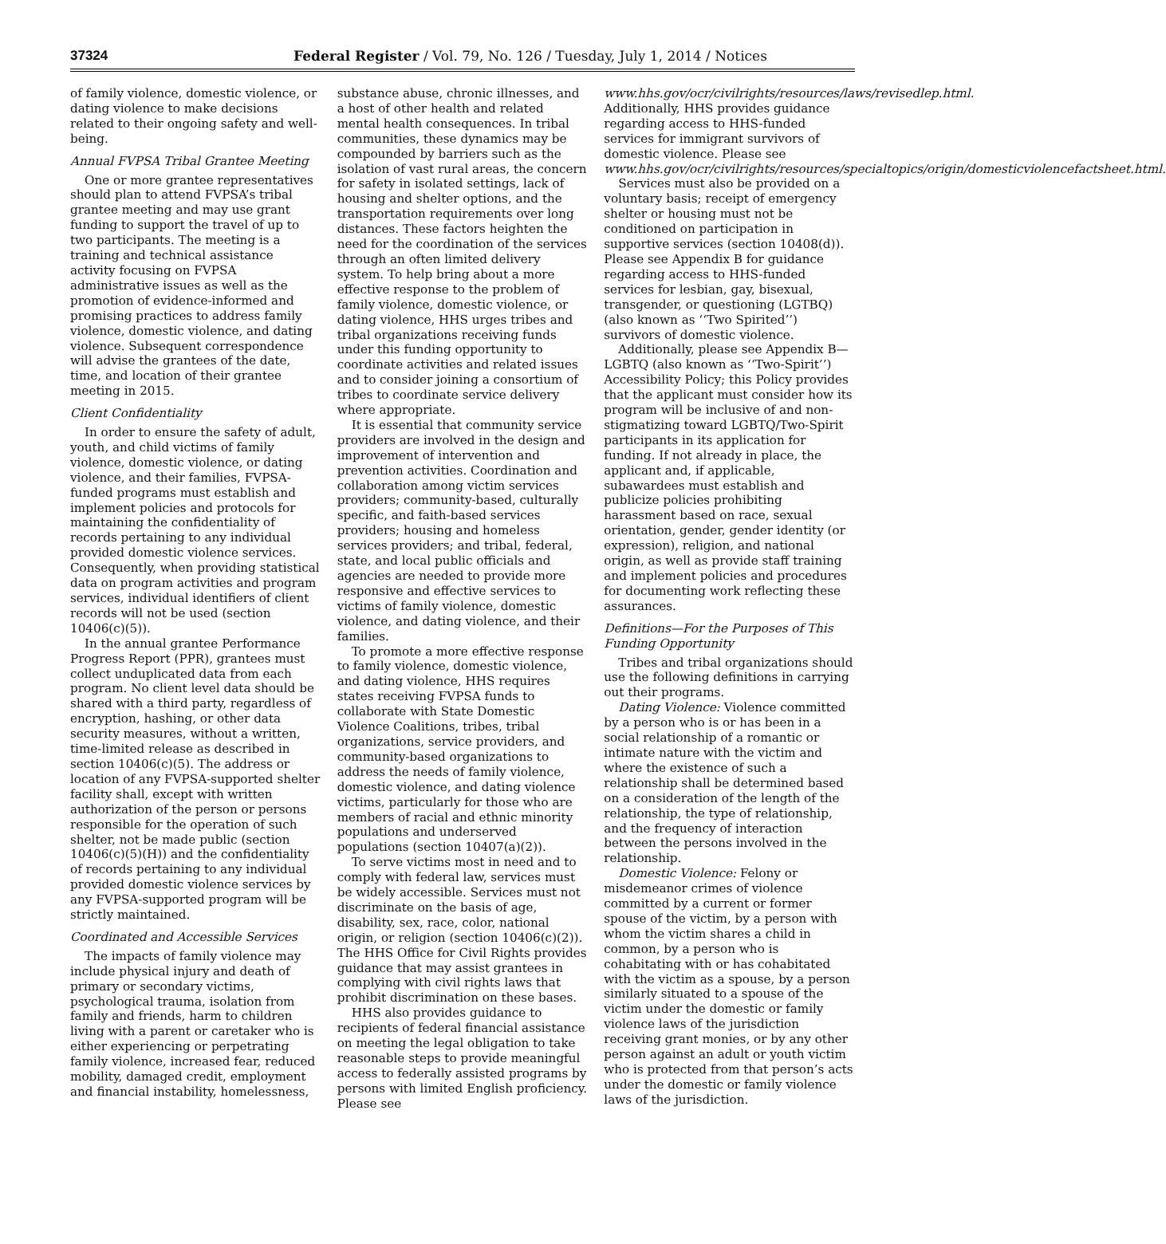37324 Federal Register / Vol. 79, No. 126 / Tuesday, July 1, 2014 / Notices
of family violence, domestic violence, or dating violence to make decisions related to their ongoing safety and well-being.
Annual FVPSA Tribal Grantee Meeting
One or more grantee representatives should plan to attend FVPSA’s tribal grantee meeting and may use grant funding to support the travel of up to two participants. The meeting is a training and technical assistance activity focusing on FVPSA administrative issues as well as the promotion of evidence-informed and promising practices to address family violence, domestic violence, and dating violence. Subsequent correspondence will advise the grantees of the date, time, and location of their grantee meeting in 2015.
Client Confidentiality
In order to ensure the safety of adult, youth, and child victims of family violence, domestic violence, or dating violence, and their families, FVPSA-funded programs must establish and implement policies and protocols for maintaining the confidentiality of records pertaining to any individual provided domestic violence services. Consequently, when providing statistical data on program activities and program services, individual identifiers of client records will not be used (section 10406(c)(5)).
In the annual grantee Performance Progress Report (PPR), grantees must collect unduplicated data from each program. No client level data should be shared with a third party, regardless of encryption, hashing, or other data security measures, without a written, time-limited release as described in section 10406(c)(5). The address or location of any FVPSA-supported shelter facility shall, except with written authorization of the person or persons responsible for the operation of such shelter, not be made public (section 10406(c)(5)(H)) and the confidentiality of records pertaining to any individual provided domestic violence services by any FVPSA-supported program will be strictly maintained.
Coordinated and Accessible Services
The impacts of family violence may include physical injury and death of primary or secondary victims, psychological trauma, isolation from family and friends, harm to children living with a parent or caretaker who is either experiencing or perpetrating family violence, increased fear, reduced mobility, damaged credit, employment and financial instability, homelessness, substance abuse, chronic illnesses, and a host of other health and related mental health consequences. In tribal communities, these dynamics may be compounded by barriers such as the isolation of vast rural areas, the concern for safety in isolated settings, lack of housing and shelter options, and the transportation requirements over long distances. These factors heighten the need for the coordination of the services through an often limited delivery system. To help bring about a more effective response to the problem of family violence, domestic violence, or dating violence, HHS urges tribes and tribal organizations receiving funds under this funding opportunity to coordinate activities and related issues and to consider joining a consortium of tribes to coordinate service delivery where appropriate.
It is essential that community service providers are involved in the design and improvement of intervention and prevention activities. Coordination and collaboration among victim services providers; community-based, culturally specific, and faith-based services providers; housing and homeless services providers; and tribal, federal, state, and local public officials and agencies are needed to provide more responsive and effective services to victims of family violence, domestic violence, and dating violence, and their families.
To promote a more effective response to family violence, domestic violence, and dating violence, HHS requires states receiving FVPSA funds to collaborate with State Domestic Violence Coalitions, tribes, tribal organizations, service providers, and community-based organizations to address the needs of family violence, domestic violence, and dating violence victims, particularly for those who are members of racial and ethnic minority populations and underserved populations (section 10407(a)(2)).
To serve victims most in need and to comply with federal law, services must be widely accessible. Services must not discriminate on the basis of age, disability, sex, race, color, national origin, or religion (section 10406(c)(2)). The HHS Office for Civil Rights provides guidance that may assist grantees in complying with civil rights laws that prohibit discrimination on these bases.
HHS also provides guidance to recipients of federal financial assistance on meeting the legal obligation to take reasonable steps to provide meaningful access to federally assisted programs by persons with limited English proficiency. Please see www.hhs.gov/ocr/civilrights/resources/laws/revisedlep.html. Additionally, HHS provides guidance regarding access to HHS-funded services for immigrant survivors of domestic violence. Please see www.hhs.gov/ocr/civilrights/resources/specialtopics/origin/domesticviolencefactsheet.html.
Services must also be provided on a voluntary basis; receipt of emergency shelter or housing must not be conditioned on participation in supportive services (section 10408(d)). Please see Appendix B for guidance regarding access to HHS-funded services for lesbian, gay, bisexual, transgender, or questioning (LGTBQ) (also known as ‘‘Two Spirited’’) survivors of domestic violence.
Additionally, please see Appendix B—LGBTQ (also known as ‘‘Two-Spirit’’) Accessibility Policy; this Policy provides that the applicant must consider how its program will be inclusive of and non-stigmatizing toward LGBTQ/Two-Spirit participants in its application for funding. If not already in place, the applicant and, if applicable, subawardees must establish and publicize policies prohibiting harassment based on race, sexual orientation, gender, gender identity (or expression), religion, and national origin, as well as provide staff training and implement policies and procedures for documenting work reflecting these assurances.
Definitions—For the Purposes of This Funding Opportunity
Tribes and tribal organizations should use the following definitions in carrying out their programs.
Dating Violence: Violence committed by a person who is or has been in a social relationship of a romantic or intimate nature with the victim and where the existence of such a relationship shall be determined based on a consideration of the length of the relationship, the type of relationship, and the frequency of interaction between the persons involved in the relationship.
Domestic Violence: Felony or misdemeanor crimes of violence committed by a current or former spouse of the victim, by a person with whom the victim shares a child in common, by a person who is cohabitating with or has cohabitated with the victim as a spouse, by a person similarly situated to a spouse of the victim under the domestic or family violence laws of the jurisdiction receiving grant monies, or by any other person against an adult or youth victim who is protected from that person’s acts under the domestic or family violence laws of the jurisdiction.